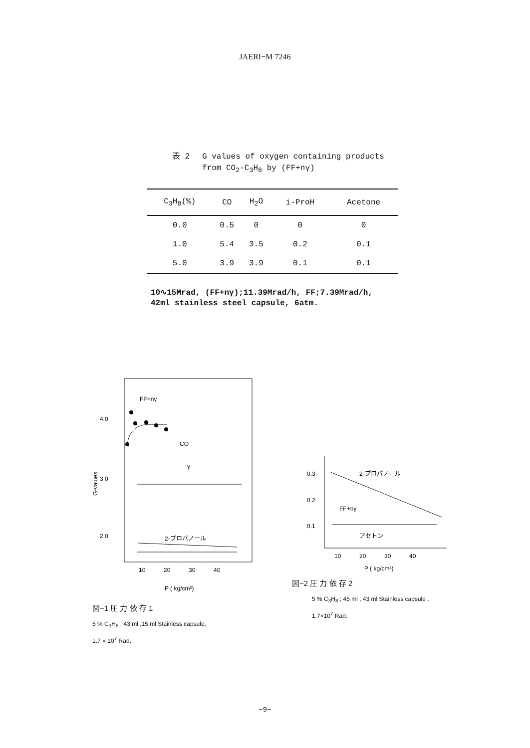JAERI−M 7246
表 2 G values of oxygen containing products
from CO<sub>2</sub>-C<sub>3</sub>H<sub>8</sub> by (FF+nγ)
| C<sub>3</sub>H<sub>8</sub>(%) | CO | H<sub>2</sub>O | i-ProH | Acetone |
| --- | --- | --- | --- | --- |
| 0.0 | 0.5 | 0 | 0 | 0 |
| 1.0 | 5.4 | 3.5 | 0.2 | 0.1 |
| 5.0 | 3.9 | 3.9 | 0.1 | 0.1 |
10∿15Mrad, (FF+nγ);11.39Mrad/h, FF;7.39Mrad/h,
42ml stainless steel capsule, 6atm.
FF+nγ
CO
γ
4.0
3.0
2.0
G-values
2-プロパノール
10
20
30
40
P ( kg/cm²)
図−1 圧 力 依 存 1
5 % C<sub>3</sub>H<sub>8</sub> , 43 ml ,15 ml Stainless capsule,
1.7 × 10<sup>7</sup> Rad.
0.3
0.2
0.1
2-プロパノール
FF+nγ
アセトン
10
20
30
40
P ( kg/cm²)
図−2 圧 力 依 存 2
5 % C<sub>3</sub>H<sub>8</sub> ; 45 ml , 43 ml Stainless capsule ,
1.7×10<sup>7</sup> Rad.
−9−